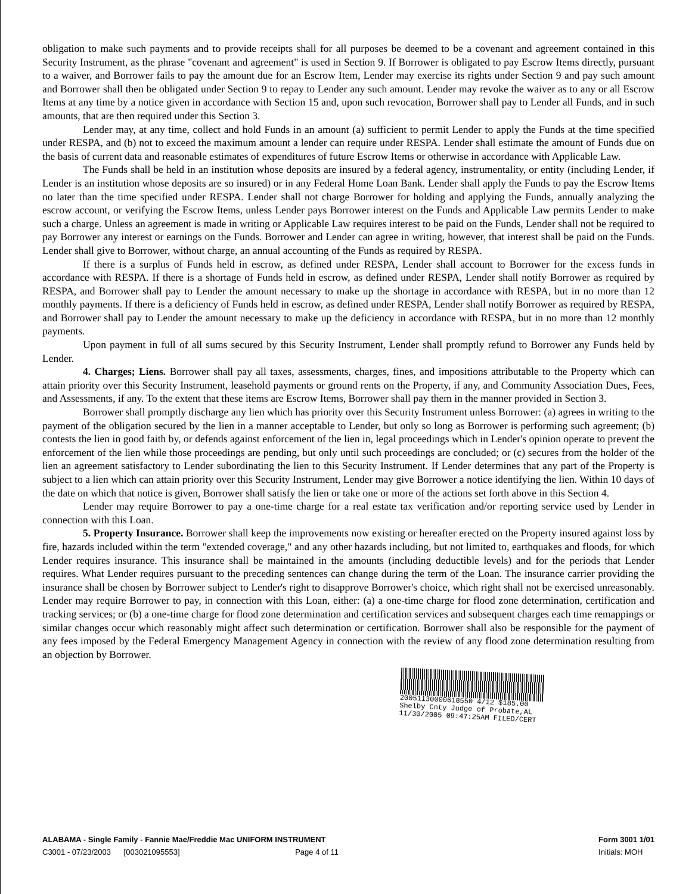obligation to make such payments and to provide receipts shall for all purposes be deemed to be a covenant and agreement contained in this Security Instrument, as the phrase "covenant and agreement" is used in Section 9. If Borrower is obligated to pay Escrow Items directly, pursuant to a waiver, and Borrower fails to pay the amount due for an Escrow Item, Lender may exercise its rights under Section 9 and pay such amount and Borrower shall then be obligated under Section 9 to repay to Lender any such amount. Lender may revoke the waiver as to any or all Escrow Items at any time by a notice given in accordance with Section 15 and, upon such revocation, Borrower shall pay to Lender all Funds, and in such amounts, that are then required under this Section 3.
Lender may, at any time, collect and hold Funds in an amount (a) sufficient to permit Lender to apply the Funds at the time specified under RESPA, and (b) not to exceed the maximum amount a lender can require under RESPA. Lender shall estimate the amount of Funds due on the basis of current data and reasonable estimates of expenditures of future Escrow Items or otherwise in accordance with Applicable Law.
The Funds shall be held in an institution whose deposits are insured by a federal agency, instrumentality, or entity (including Lender, if Lender is an institution whose deposits are so insured) or in any Federal Home Loan Bank. Lender shall apply the Funds to pay the Escrow Items no later than the time specified under RESPA. Lender shall not charge Borrower for holding and applying the Funds, annually analyzing the escrow account, or verifying the Escrow Items, unless Lender pays Borrower interest on the Funds and Applicable Law permits Lender to make such a charge. Unless an agreement is made in writing or Applicable Law requires interest to be paid on the Funds, Lender shall not be required to pay Borrower any interest or earnings on the Funds. Borrower and Lender can agree in writing, however, that interest shall be paid on the Funds. Lender shall give to Borrower, without charge, an annual accounting of the Funds as required by RESPA.
If there is a surplus of Funds held in escrow, as defined under RESPA, Lender shall account to Borrower for the excess funds in accordance with RESPA. If there is a shortage of Funds held in escrow, as defined under RESPA, Lender shall notify Borrower as required by RESPA, and Borrower shall pay to Lender the amount necessary to make up the shortage in accordance with RESPA, but in no more than 12 monthly payments. If there is a deficiency of Funds held in escrow, as defined under RESPA, Lender shall notify Borrower as required by RESPA, and Borrower shall pay to Lender the amount necessary to make up the deficiency in accordance with RESPA, but in no more than 12 monthly payments.
Upon payment in full of all sums secured by this Security Instrument, Lender shall promptly refund to Borrower any Funds held by Lender.
4. Charges; Liens. Borrower shall pay all taxes, assessments, charges, fines, and impositions attributable to the Property which can attain priority over this Security Instrument, leasehold payments or ground rents on the Property, if any, and Community Association Dues, Fees, and Assessments, if any. To the extent that these items are Escrow Items, Borrower shall pay them in the manner provided in Section 3.
Borrower shall promptly discharge any lien which has priority over this Security Instrument unless Borrower: (a) agrees in writing to the payment of the obligation secured by the lien in a manner acceptable to Lender, but only so long as Borrower is performing such agreement; (b) contests the lien in good faith by, or defends against enforcement of the lien in, legal proceedings which in Lender's opinion operate to prevent the enforcement of the lien while those proceedings are pending, but only until such proceedings are concluded; or (c) secures from the holder of the lien an agreement satisfactory to Lender subordinating the lien to this Security Instrument. If Lender determines that any part of the Property is subject to a lien which can attain priority over this Security Instrument, Lender may give Borrower a notice identifying the lien. Within 10 days of the date on which that notice is given, Borrower shall satisfy the lien or take one or more of the actions set forth above in this Section 4.
Lender may require Borrower to pay a one-time charge for a real estate tax verification and/or reporting service used by Lender in connection with this Loan.
5. Property Insurance. Borrower shall keep the improvements now existing or hereafter erected on the Property insured against loss by fire, hazards included within the term "extended coverage," and any other hazards including, but not limited to, earthquakes and floods, for which Lender requires insurance. This insurance shall be maintained in the amounts (including deductible levels) and for the periods that Lender requires. What Lender requires pursuant to the preceding sentences can change during the term of the Loan. The insurance carrier providing the insurance shall be chosen by Borrower subject to Lender's right to disapprove Borrower's choice, which right shall not be exercised unreasonably. Lender may require Borrower to pay, in connection with this Loan, either: (a) a one-time charge for flood zone determination, certification and tracking services; or (b) a one-time charge for flood zone determination and certification services and subsequent charges each time remappings or similar changes occur which reasonably might affect such determination or certification. Borrower shall also be responsible for the payment of any fees imposed by the Federal Emergency Management Agency in connection with the review of any flood zone determination resulting from an objection by Borrower.
20051130000618550 4/12 $185.00
Shelby Cnty Judge of Probate,AL
11/30/2005 09:47:25AM FILED/CERT
ALABAMA - Single Family - Fannie Mae/Freddie Mac UNIFORM INSTRUMENT
C3001 - 07/23/2003 [003021095553] Page 4 of 11
Form 3001 1/01
Initials: MOH